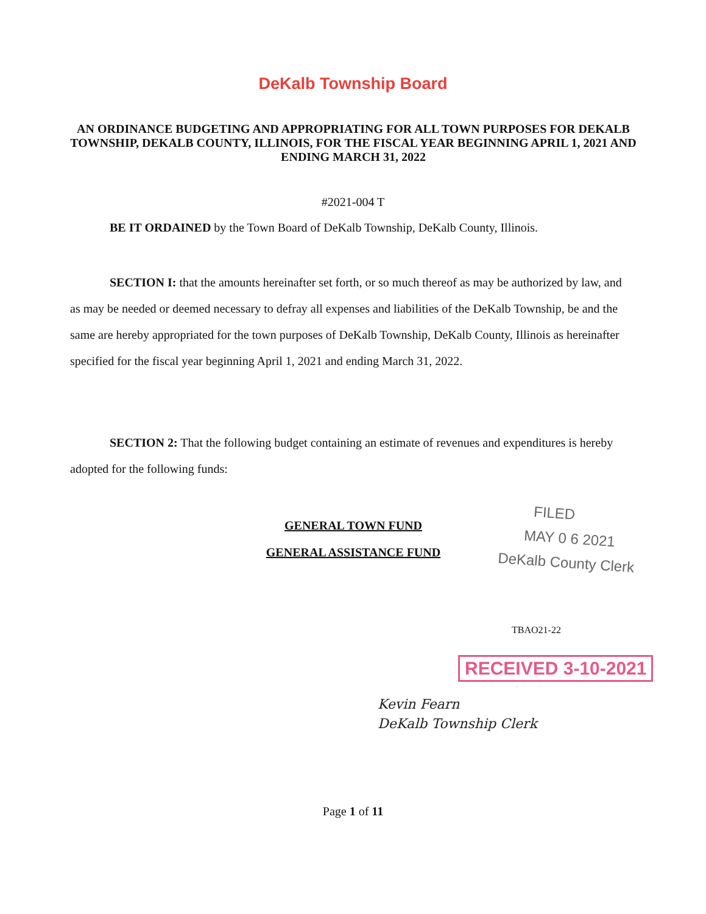DeKalb Township Board
AN ORDINANCE BUDGETING AND APPROPRIATING FOR ALL TOWN PURPOSES FOR DEKALB TOWNSHIP, DEKALB COUNTY, ILLINOIS, FOR THE FISCAL YEAR BEGINNING APRIL 1, 2021 AND ENDING MARCH 31, 2022
#2021-004 T
BE IT ORDAINED by the Town Board of DeKalb Township, DeKalb County, Illinois.
SECTION I: that the amounts hereinafter set forth, or so much thereof as may be authorized by law, and as may be needed or deemed necessary to defray all expenses and liabilities of the DeKalb Township, be and the same are hereby appropriated for the town purposes of DeKalb Township, DeKalb County, Illinois as hereinafter specified for the fiscal year beginning April 1, 2021 and ending March 31, 2022.
SECTION 2: That the following budget containing an estimate of revenues and expenditures is hereby adopted for the following funds:
GENERAL TOWN FUND
GENERAL ASSISTANCE FUND
FILED
MAY 0 6 2021
DeKalb County Clerk
TBAO21-22
RECEIVED 3-10-2021
Kevin Fearn
DeKalb Township Clerk
Page 1 of 11